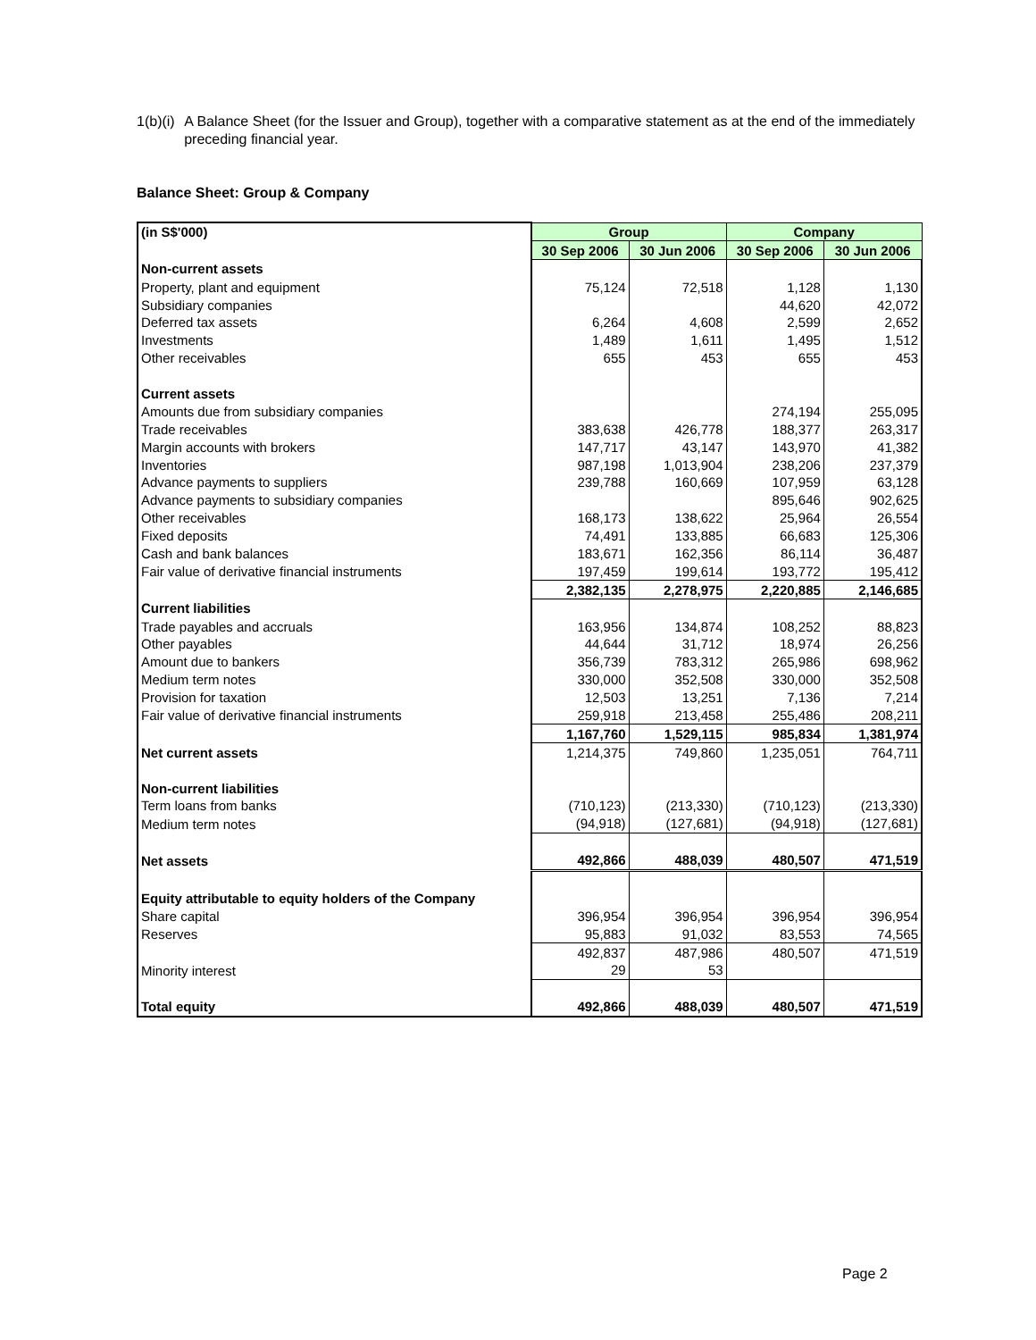1(b)(i)
A Balance Sheet (for the Issuer and Group), together with a comparative statement as at the end of the immediately preceding financial year.
Balance Sheet: Group & Company
| (in S$'000) | Group | | Company | |
| | 30 Sep 2006 | 30 Jun 2006 | 30 Sep 2006 | 30 Jun 2006 |
| Non-current assets | | | | |
| Property, plant and equipment | 75,124 | 72,518 | 1,128 | 1,130 |
| Subsidiary companies | | | 44,620 | 42,072 |
| Deferred tax assets | 6,264 | 4,608 | 2,599 | 2,652 |
| Investments | 1,489 | 1,611 | 1,495 | 1,512 |
| Other receivables | 655 | 453 | 655 | 453 |
| Current assets | | | | |
| Amounts due from subsidiary companies | | | 274,194 | 255,095 |
| Trade receivables | 383,638 | 426,778 | 188,377 | 263,317 |
| Margin accounts with brokers | 147,717 | 43,147 | 143,970 | 41,382 |
| Inventories | 987,198 | 1,013,904 | 238,206 | 237,379 |
| Advance payments to suppliers | 239,788 | 160,669 | 107,959 | 63,128 |
| Advance payments to subsidiary companies | | | 895,646 | 902,625 |
| Other receivables | 168,173 | 138,622 | 25,964 | 26,554 |
| Fixed deposits | 74,491 | 133,885 | 66,683 | 125,306 |
| Cash and bank balances | 183,671 | 162,356 | 86,114 | 36,487 |
| Fair value of derivative financial instruments | 197,459 | 199,614 | 193,772 | 195,412 |
| | 2,382,135 | 2,278,975 | 2,220,885 | 2,146,685 |
| Current liabilities | | | | |
| Trade payables and accruals | 163,956 | 134,874 | 108,252 | 88,823 |
| Other payables | 44,644 | 31,712 | 18,974 | 26,256 |
| Amount due to bankers | 356,739 | 783,312 | 265,986 | 698,962 |
| Medium term notes | 330,000 | 352,508 | 330,000 | 352,508 |
| Provision for taxation | 12,503 | 13,251 | 7,136 | 7,214 |
| Fair value of derivative financial instruments | 259,918 | 213,458 | 255,486 | 208,211 |
| | 1,167,760 | 1,529,115 | 985,834 | 1,381,974 |
| Net current assets | 1,214,375 | 749,860 | 1,235,051 | 764,711 |
| Non-current liabilities | | | | |
| Term loans from banks | (710,123) | (213,330) | (710,123) | (213,330) |
| Medium term notes | (94,918) | (127,681) | (94,918) | (127,681) |
| Net assets | 492,866 | 488,039 | 480,507 | 471,519 |
| Equity attributable to equity holders of the Company | | | | |
| Share capital | 396,954 | 396,954 | 396,954 | 396,954 |
| Reserves | 95,883 | 91,032 | 83,553 | 74,565 |
| | 492,837 | 487,986 | 480,507 | 471,519 |
| Minority interest | 29 | 53 | | |
| Total equity | 492,866 | 488,039 | 480,507 | 471,519 |
Page 2